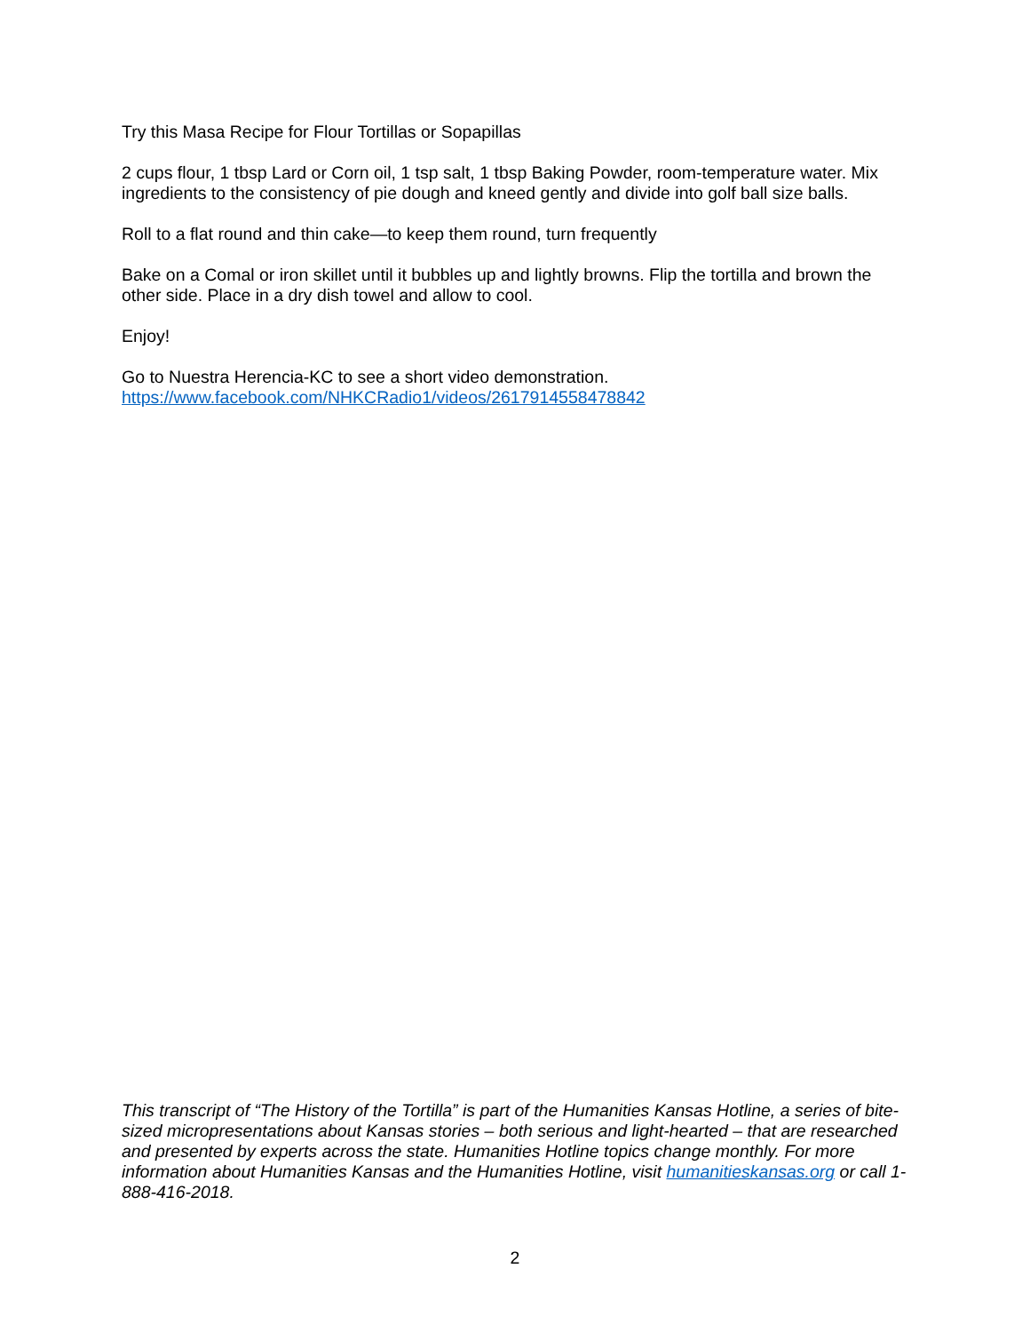Try this Masa Recipe for Flour Tortillas or Sopapillas
2 cups flour, 1 tbsp Lard or Corn oil, 1 tsp salt, 1 tbsp Baking Powder, room-temperature water. Mix ingredients to the consistency of pie dough and kneed gently and divide into golf ball size balls.
Roll to a flat round and thin cake—to keep them round, turn frequently
Bake on a Comal or iron skillet until it bubbles up and lightly browns. Flip the tortilla and brown the other side. Place in a dry dish towel and allow to cool.
Enjoy!
Go to Nuestra Herencia-KC to see a short video demonstration.
https://www.facebook.com/NHKCRadio1/videos/2617914558478842
This transcript of “The History of the Tortilla” is part of the Humanities Kansas Hotline, a series of bite-sized micropresentations about Kansas stories – both serious and light-hearted – that are researched and presented by experts across the state. Humanities Hotline topics change monthly. For more information about Humanities Kansas and the Humanities Hotline, visit humanitieskansas.org or call 1-888-416-2018.
2